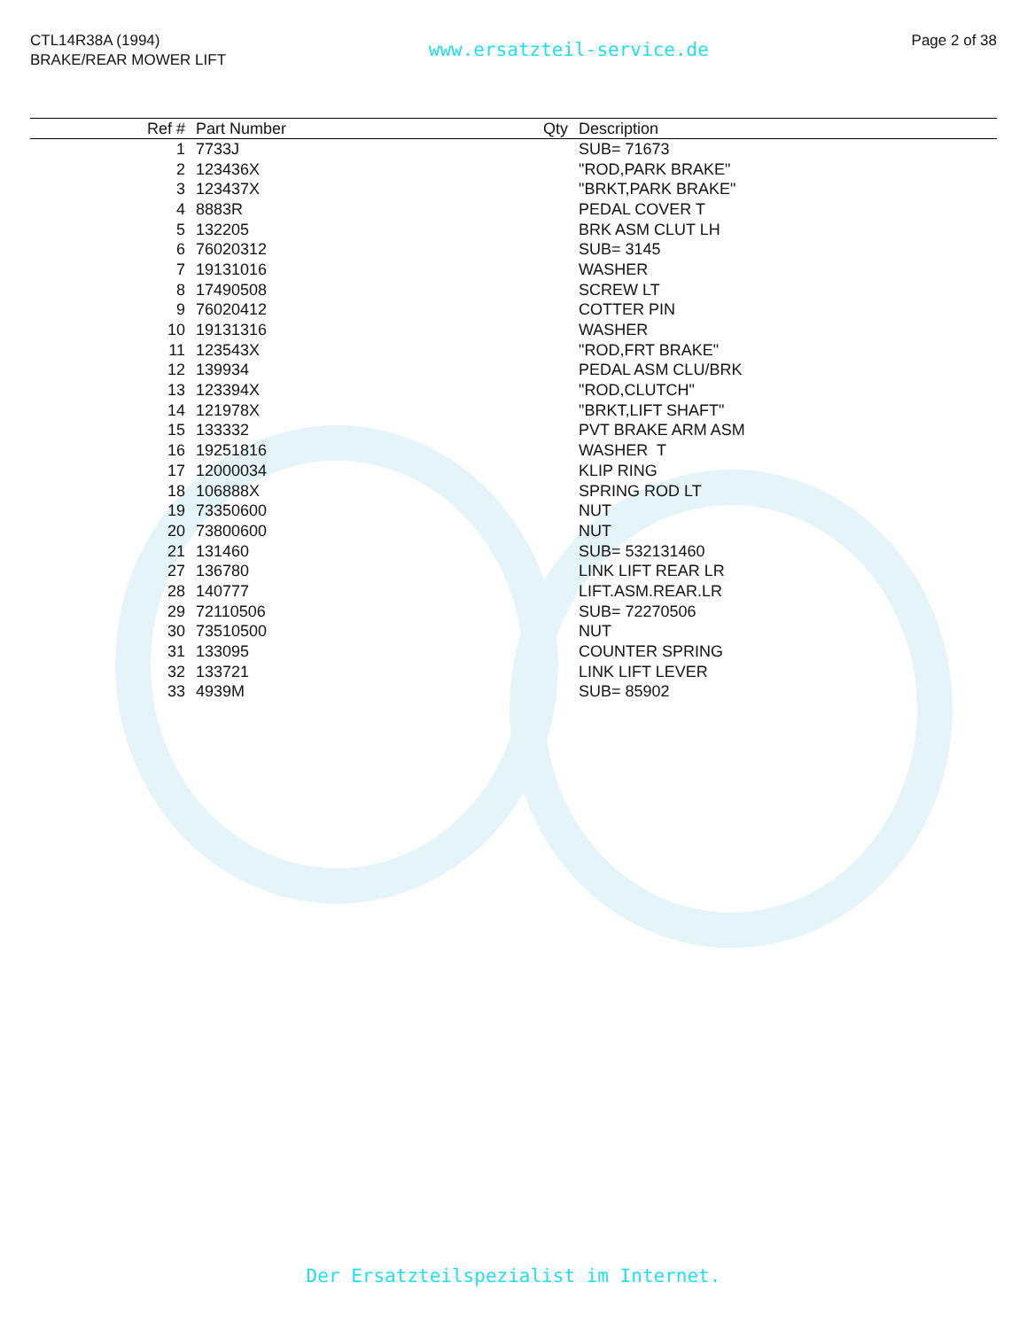CTL14R38A (1994)
BRAKE/REAR MOWER LIFT
www.ersatzteil-service.de
Page 2 of 38
| Ref # | Part Number | Qty | Description |
| --- | --- | --- | --- |
| 1 | 7733J | | SUB= 71673 |
| 2 | 123436X | | "ROD,PARK BRAKE" |
| 3 | 123437X | | "BRKT,PARK BRAKE" |
| 4 | 8883R | | PEDAL COVER T |
| 5 | 132205 | | BRK ASM CLUT LH |
| 6 | 76020312 | | SUB= 3145 |
| 7 | 19131016 | | WASHER |
| 8 | 17490508 | | SCREW LT |
| 9 | 76020412 | | COTTER PIN |
| 10 | 19131316 | | WASHER |
| 11 | 123543X | | "ROD,FRT BRAKE" |
| 12 | 139934 | | PEDAL ASM CLU/BRK |
| 13 | 123394X | | "ROD,CLUTCH" |
| 14 | 121978X | | "BRKT,LIFT SHAFT" |
| 15 | 133332 | | PVT BRAKE ARM ASM |
| 16 | 19251816 | | WASHER T |
| 17 | 12000034 | | KLIP RING |
| 18 | 106888X | | SPRING ROD LT |
| 19 | 73350600 | | NUT |
| 20 | 73800600 | | NUT |
| 21 | 131460 | | SUB= 532131460 |
| 27 | 136780 | | LINK LIFT REAR LR |
| 28 | 140777 | | LIFT.ASM.REAR.LR |
| 29 | 72110506 | | SUB= 72270506 |
| 30 | 73510500 | | NUT |
| 31 | 133095 | | COUNTER SPRING |
| 32 | 133721 | | LINK LIFT LEVER |
| 33 | 4939M | | SUB= 85902 |
Der Ersatzteilspezialist im Internet.